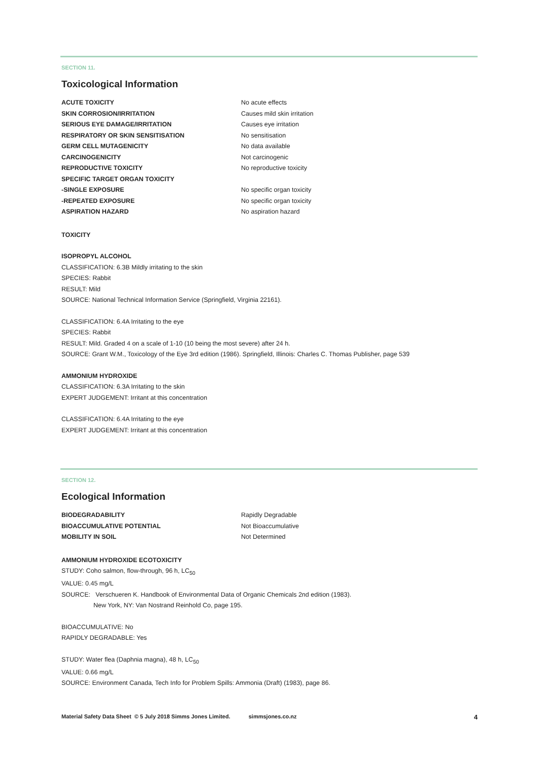SECTION 11.
Toxicological Information
| ACUTE TOXICITY | No acute effects |
| SKIN CORROSION/IRRITATION | Causes mild skin irritation |
| SERIOUS EYE DAMAGE/IRRITATION | Causes eye irritation |
| RESPIRATORY OR SKIN SENSITISATION | No sensitisation |
| GERM CELL MUTAGENICITY | No data available |
| CARCINOGENICITY | Not carcinogenic |
| REPRODUCTIVE TOXICITY | No reproductive toxicity |
| SPECIFIC TARGET ORGAN TOXICITY | |
| -SINGLE EXPOSURE | No specific organ toxicity |
| -REPEATED EXPOSURE | No specific organ toxicity |
| ASPIRATION HAZARD | No aspiration hazard |
TOXICITY
ISOPROPYL ALCOHOL
CLASSIFICATION: 6.3B Mildly irritating to the skin
SPECIES: Rabbit
RESULT: Mild
SOURCE: National Technical Information Service (Springfield, Virginia 22161).
CLASSIFICATION: 6.4A Irritating to the eye
SPECIES: Rabbit
RESULT: Mild. Graded 4 on a scale of 1-10 (10 being the most severe) after 24 h.
SOURCE: Grant W.M., Toxicology of the Eye 3rd edition (1986). Springfield, Illinois: Charles C. Thomas Publisher, page 539
AMMONIUM HYDROXIDE
CLASSIFICATION: 6.3A Irritating to the skin
EXPERT JUDGEMENT: Irritant at this concentration
CLASSIFICATION: 6.4A Irritating to the eye
EXPERT JUDGEMENT: Irritant at this concentration
SECTION 12.
Ecological Information
| BIODEGRADABILITY | Rapidly Degradable |
| BIOACCUMULATIVE POTENTIAL | Not Bioaccumulative |
| MOBILITY IN SOIL | Not Determined |
AMMONIUM HYDROXIDE ECOTOXICITY
STUDY: Coho salmon, flow-through, 96 h, LC<sub>50</sub>
VALUE: 0.45 mg/L
SOURCE: Verschueren K. Handbook of Environmental Data of Organic Chemicals 2nd edition (1983).
New York, NY: Van Nostrand Reinhold Co, page 195.
BIOACCUMULATIVE: No
RAPIDLY DEGRADABLE: Yes
STUDY: Water flea (Daphnia magna), 48 h, LC<sub>50</sub>
VALUE: 0.66 mg/L
SOURCE: Environment Canada, Tech Info for Problem Spills: Ammonia (Draft) (1983), page 86.
Material Safety Data Sheet © 5 July 2018 Simms Jones Limited. simmsjones.co.nz 4